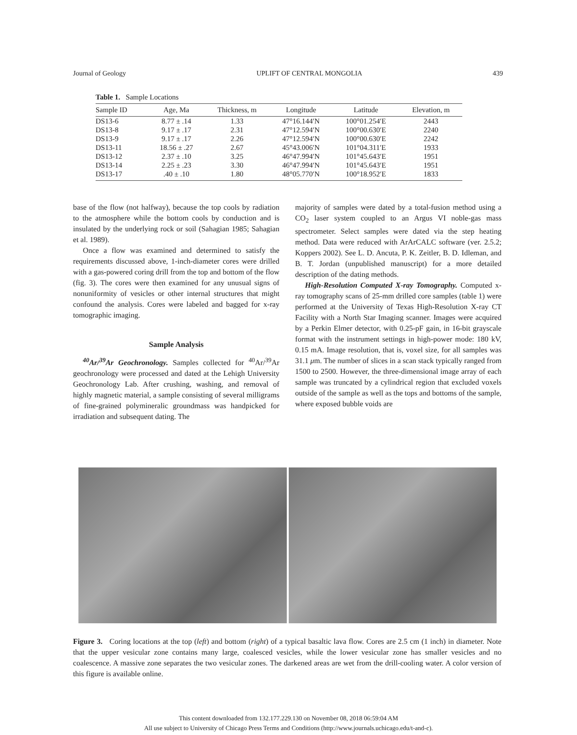Journal of Geology UPLIFT OF CENTRAL MONGOLIA 439
Table 1. Sample Locations
| Sample ID | Age, Ma | Thickness, m | Longitude | Latitude | Elevation, m |
| --- | --- | --- | --- | --- | --- |
| DS13-6 | 8.77 ± .14 | 1.33 | 47°16.144′N | 100°01.254′E | 2443 |
| DS13-8 | 9.17 ± .17 | 2.31 | 47°12.594′N | 100°00.630′E | 2240 |
| DS13-9 | 9.17 ± .17 | 2.26 | 47°12.594′N | 100°00.630′E | 2242 |
| DS13-11 | 18.56 ± .27 | 2.67 | 45°43.006′N | 101°04.311′E | 1933 |
| DS13-12 | 2.37 ± .10 | 3.25 | 46°47.994′N | 101°45.643′E | 1951 |
| DS13-14 | 2.25 ± .23 | 3.30 | 46°47.994′N | 101°45.643′E | 1951 |
| DS13-17 | .40 ± .10 | 1.80 | 48°05.770′N | 100°18.952′E | 1833 |
base of the flow (not halfway), because the top cools by radiation to the atmosphere while the bottom cools by conduction and is insulated by the underlying rock or soil (Sahagian 1985; Sahagian et al. 1989).
Once a flow was examined and determined to satisfy the requirements discussed above, 1-inch-diameter cores were drilled with a gas-powered coring drill from the top and bottom of the flow (fig. 3). The cores were then examined for any unusual signs of nonuniformity of vesicles or other internal structures that might confound the analysis. Cores were labeled and bagged for x-ray tomographic imaging.
Sample Analysis
<sup>40</sup>Ar/<sup>39</sup>Ar Geochronology. Samples collected for <sup>40</sup>Ar/<sup>39</sup>Ar geochronology were processed and dated at the Lehigh University Geochronology Lab. After crushing, washing, and removal of highly magnetic material, a sample consisting of several milligrams of fine-grained polymineralic groundmass was handpicked for irradiation and subsequent dating. The
majority of samples were dated by a total-fusion method using a CO<sub>2</sub> laser system coupled to an Argus VI noble-gas mass spectrometer. Select samples were dated via the step heating method. Data were reduced with ArArCALC software (ver. 2.5.2; Koppers 2002). See L. D. Ancuta, P. K. Zeitler, B. D. Idleman, and B. T. Jordan (unpublished manuscript) for a more detailed description of the dating methods.
High-Resolution Computed X-ray Tomography. Computed x-ray tomography scans of 25-mm drilled core samples (table 1) were performed at the University of Texas High-Resolution X-ray CT Facility with a North Star Imaging scanner. Images were acquired by a Perkin Elmer detector, with 0.25-pF gain, in 16-bit grayscale format with the instrument settings in high-power mode: 180 kV, 0.15 mA. Image resolution, that is, voxel size, for all samples was 31.1 μm. The number of slices in a scan stack typically ranged from 1500 to 2500. However, the three-dimensional image array of each sample was truncated by a cylindrical region that excluded voxels outside of the sample as well as the tops and bottoms of the sample, where exposed bubble voids are
Figure 3. Coring locations at the top (left) and bottom (right) of a typical basaltic lava flow. Cores are 2.5 cm (1 inch) in diameter. Note that the upper vesicular zone contains many large, coalesced vesicles, while the lower vesicular zone has smaller vesicles and no coalescence. A massive zone separates the two vesicular zones. The darkened areas are wet from the drill-cooling water. A color version of this figure is available online.
This content downloaded from 132.177.229.130 on November 08, 2018 06:59:04 AM
All use subject to University of Chicago Press Terms and Conditions (http://www.journals.uchicago.edu/t-and-c).